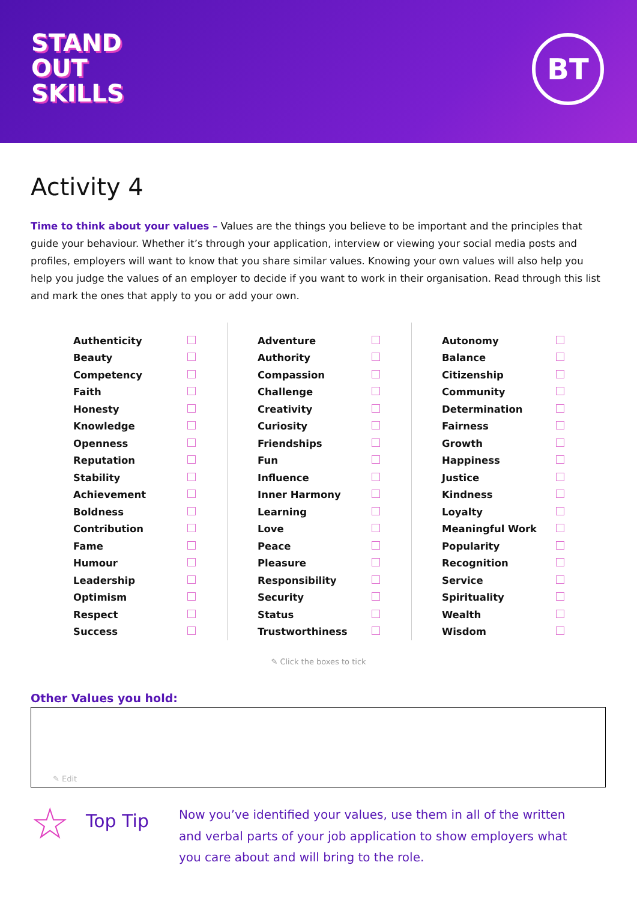STAND
OUT
SKILLS
BT
Activity 4
Time to think about your values – Values are the things you believe to be important and the principles that guide your behaviour. Whether it’s through your application, interview or viewing your social media posts and profiles, employers will want to know that you share similar values. Knowing your own values will also help you help you judge the values of an employer to decide if you want to work in their organisation. Read through this list and mark the ones that apply to you or add your own.
| Authenticity | |
| Beauty | |
| Competency | |
| Faith | |
| Honesty | |
| Knowledge | |
| Openness | |
| Reputation | |
| Stability | |
| Achievement | |
| Boldness | |
| Contribution | |
| Fame | |
| Humour | |
| Leadership | |
| Optimism | |
| Respect | |
| Success | |
| Adventure | |
| Authority | |
| Compassion | |
| Challenge | |
| Creativity | |
| Curiosity | |
| Friendships | |
| Fun | |
| Influence | |
| Inner Harmony | |
| Learning | |
| Love | |
| Peace | |
| Pleasure | |
| Responsibility | |
| Security | |
| Status | |
| Trustworthiness | |
| Autonomy | |
| Balance | |
| Citizenship | |
| Community | |
| Determination | |
| Fairness | |
| Growth | |
| Happiness | |
| Justice | |
| Kindness | |
| Loyalty | |
| Meaningful Work | |
| Popularity | |
| Recognition | |
| Service | |
| Spirituality | |
| Wealth | |
| Wisdom | |
✎ Click the boxes to tick
Other Values you hold:
✎ Edit
☆
Top Tip
Now you’ve identified your values, use them in all of the written and verbal parts of your job application to show employers what you care about and will bring to the role.